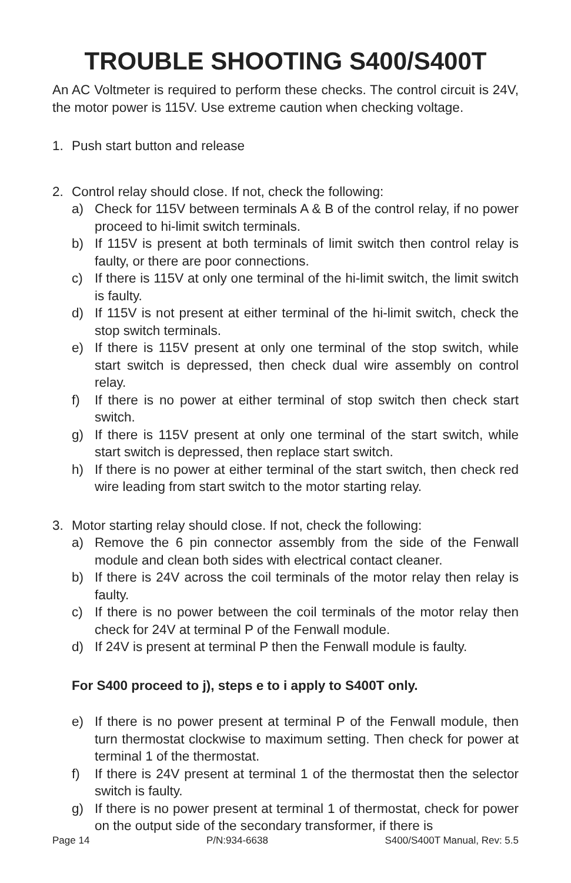TROUBLE SHOOTING S400/S400T
An AC Voltmeter is required to perform these checks. The control circuit is 24V, the motor power is 115V. Use extreme caution when checking voltage.
1. Push start button and release
2. Control relay should close. If not, check the following:
a) Check for 115V between terminals A & B of the control relay, if no power proceed to hi-limit switch terminals.
b) If 115V is present at both terminals of limit switch then control relay is faulty, or there are poor connections.
c) If there is 115V at only one terminal of the hi-limit switch, the limit switch is faulty.
d) If 115V is not present at either terminal of the hi-limit switch, check the stop switch terminals.
e) If there is 115V present at only one terminal of the stop switch, while start switch is depressed, then check dual wire assembly on control relay.
f) If there is no power at either terminal of stop switch then check start switch.
g) If there is 115V present at only one terminal of the start switch, while start switch is depressed, then replace start switch.
h) If there is no power at either terminal of the start switch, then check red wire leading from start switch to the motor starting relay.
3. Motor starting relay should close. If not, check the following:
a) Remove the 6 pin connector assembly from the side of the Fenwall module and clean both sides with electrical contact cleaner.
b) If there is 24V across the coil terminals of the motor relay then relay is faulty.
c) If there is no power between the coil terminals of the motor relay then check for 24V at terminal P of the Fenwall module.
d) If 24V is present at terminal P then the Fenwall module is faulty.
For S400 proceed to j), steps e to i apply to S400T only.
e) If there is no power present at terminal P of the Fenwall module, then turn thermostat clockwise to maximum setting. Then check for power at terminal 1 of the thermostat.
f) If there is 24V present at terminal 1 of the thermostat then the selector switch is faulty.
g) If there is no power present at terminal 1 of thermostat, check for power on the output side of the secondary transformer, if there is
Page 14 P/N:934-6638 S400/S400T Manual, Rev: 5.5